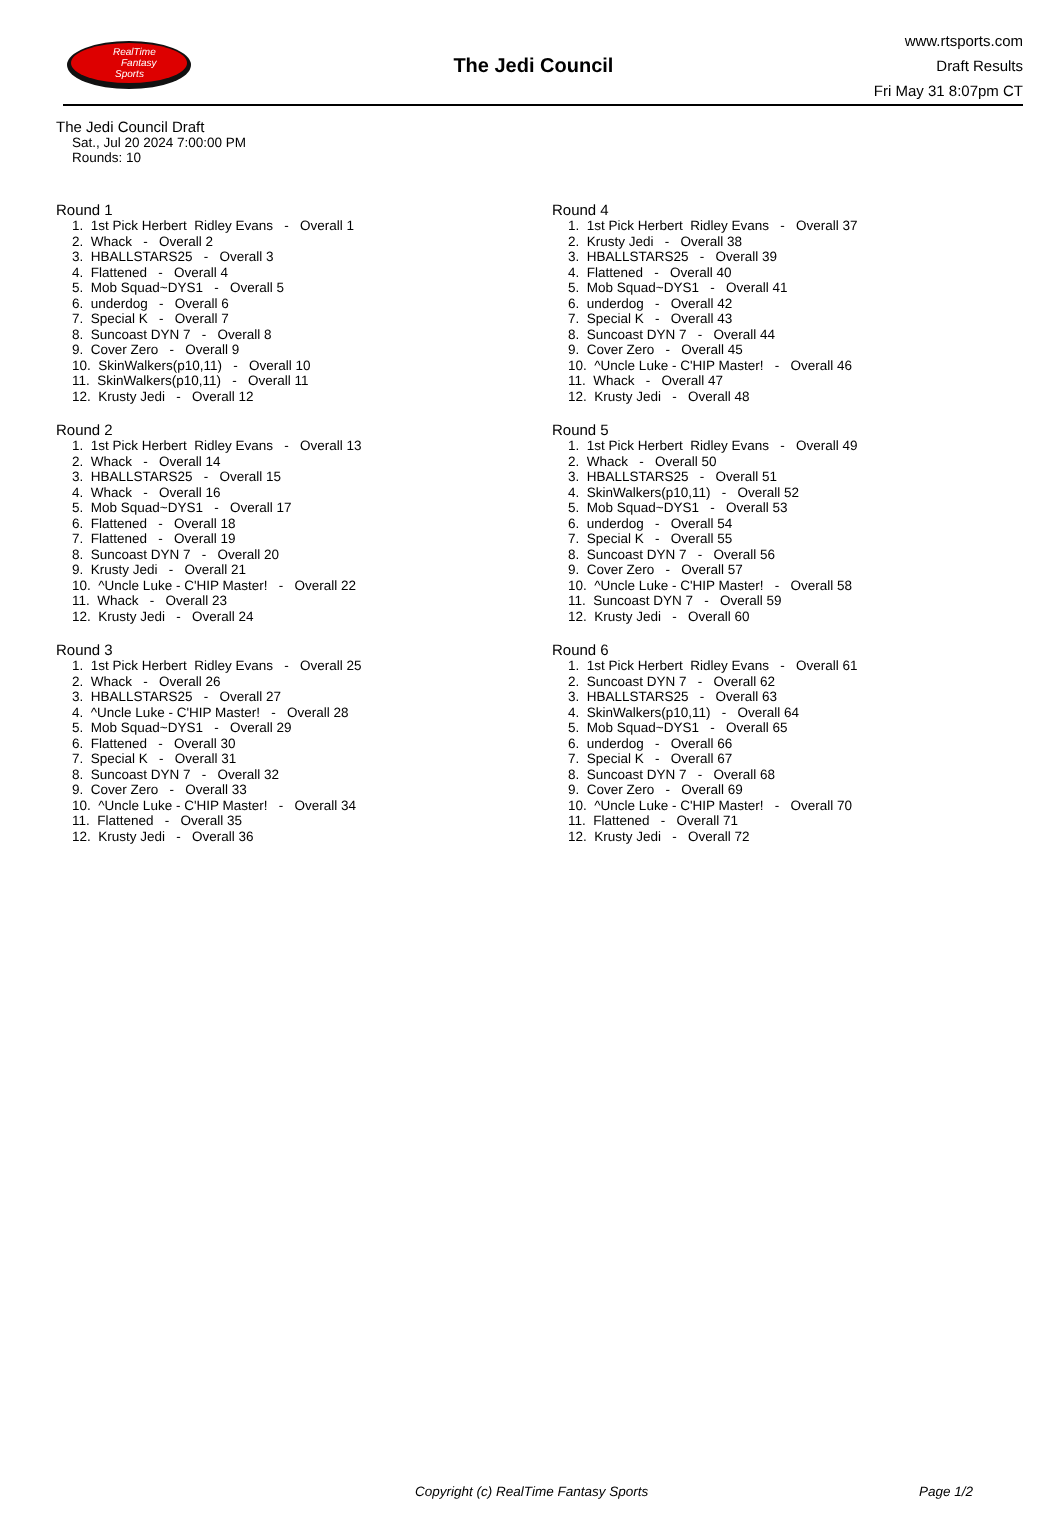RealTime
Fantasy
Sports
The Jedi Council
www.rtsports.com
Draft Results
Fri May 31 8:07pm CT
The Jedi Council Draft
Sat., Jul 20 2024 7:00:00 PM
Rounds: 10
Round 1
1. 1st Pick Herbert Ridley Evans - Overall 1 2. Whack - Overall 2 3. HBALLSTARS25 - Overall 3 4. Flattened - Overall 4 5. Mob Squad~DYS1 - Overall 5 6. underdog - Overall 6 7. Special K - Overall 7 8. Suncoast DYN 7 - Overall 8 9. Cover Zero - Overall 9 10. SkinWalkers(p10,11) - Overall 10 11. SkinWalkers(p10,11) - Overall 11 12. Krusty Jedi - Overall 12
Round 2
1. 1st Pick Herbert Ridley Evans - Overall 13 2. Whack - Overall 14 3. HBALLSTARS25 - Overall 15 4. Whack - Overall 16 5. Mob Squad~DYS1 - Overall 17 6. Flattened - Overall 18 7. Flattened - Overall 19 8. Suncoast DYN 7 - Overall 20 9. Krusty Jedi - Overall 21 10. ^Uncle Luke - C'HIP Master! - Overall 22 11. Whack - Overall 23 12. Krusty Jedi - Overall 24
Round 3
1. 1st Pick Herbert Ridley Evans - Overall 25 2. Whack - Overall 26 3. HBALLSTARS25 - Overall 27 4. ^Uncle Luke - C'HIP Master! - Overall 28 5. Mob Squad~DYS1 - Overall 29 6. Flattened - Overall 30 7. Special K - Overall 31 8. Suncoast DYN 7 - Overall 32 9. Cover Zero - Overall 33 10. ^Uncle Luke - C'HIP Master! - Overall 34 11. Flattened - Overall 35 12. Krusty Jedi - Overall 36
Round 4
1. 1st Pick Herbert Ridley Evans - Overall 37 2. Krusty Jedi - Overall 38 3. HBALLSTARS25 - Overall 39 4. Flattened - Overall 40 5. Mob Squad~DYS1 - Overall 41 6. underdog - Overall 42 7. Special K - Overall 43 8. Suncoast DYN 7 - Overall 44 9. Cover Zero - Overall 45 10. ^Uncle Luke - C'HIP Master! - Overall 46 11. Whack - Overall 47 12. Krusty Jedi - Overall 48
Round 5
1. 1st Pick Herbert Ridley Evans - Overall 49 2. Whack - Overall 50 3. HBALLSTARS25 - Overall 51 4. SkinWalkers(p10,11) - Overall 52 5. Mob Squad~DYS1 - Overall 53 6. underdog - Overall 54 7. Special K - Overall 55 8. Suncoast DYN 7 - Overall 56 9. Cover Zero - Overall 57 10. ^Uncle Luke - C'HIP Master! - Overall 58 11. Suncoast DYN 7 - Overall 59 12. Krusty Jedi - Overall 60
Round 6
1. 1st Pick Herbert Ridley Evans - Overall 61 2. Suncoast DYN 7 - Overall 62 3. HBALLSTARS25 - Overall 63 4. SkinWalkers(p10,11) - Overall 64 5. Mob Squad~DYS1 - Overall 65 6. underdog - Overall 66 7. Special K - Overall 67 8. Suncoast DYN 7 - Overall 68 9. Cover Zero - Overall 69 10. ^Uncle Luke - C'HIP Master! - Overall 70 11. Flattened - Overall 71 12. Krusty Jedi - Overall 72
Copyright (c) RealTime Fantasy Sports Page 1/2